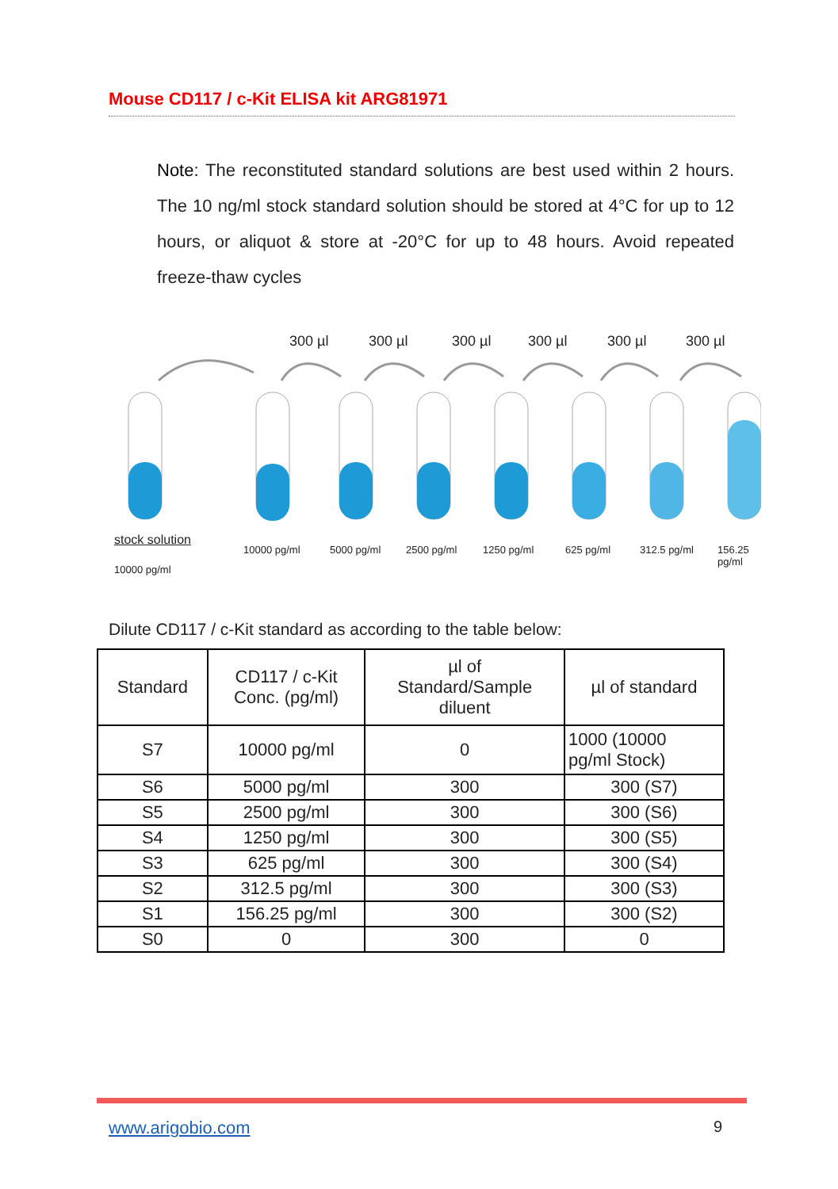Mouse CD117 / c-Kit ELISA kit ARG81971
Note: The reconstituted standard solutions are best used within 2 hours. The 10 ng/ml stock standard solution should be stored at 4°C for up to 12 hours, or aliquot & store at -20°C for up to 48 hours. Avoid repeated freeze-thaw cycles
300 µl 300 µl 300 µl 300 µl 300 µl 300 µl
stock solution
10000 pg/ml 5000 pg/ml 2500 pg/ml 1250 pg/ml 625 pg/ml 312.5 pg/ml 156.25 pg/ml
10000 pg/ml
Dilute CD117 / c-Kit standard as according to the table below:
| Standard | CD117 / c-Kit Conc. (pg/ml) | µl of Standard/Sample diluent | µl of standard |
| --- | --- | --- | --- |
| S7 | 10000 pg/ml | 0 | 1000 (10000 pg/ml Stock) |
| S6 | 5000 pg/ml | 300 | 300 (S7) |
| S5 | 2500 pg/ml | 300 | 300 (S6) |
| S4 | 1250 pg/ml | 300 | 300 (S5) |
| S3 | 625 pg/ml | 300 | 300 (S4) |
| S2 | 312.5 pg/ml | 300 | 300 (S3) |
| S1 | 156.25 pg/ml | 300 | 300 (S2) |
| S0 | 0 | 300 | 0 |
www.arigobio.com 9